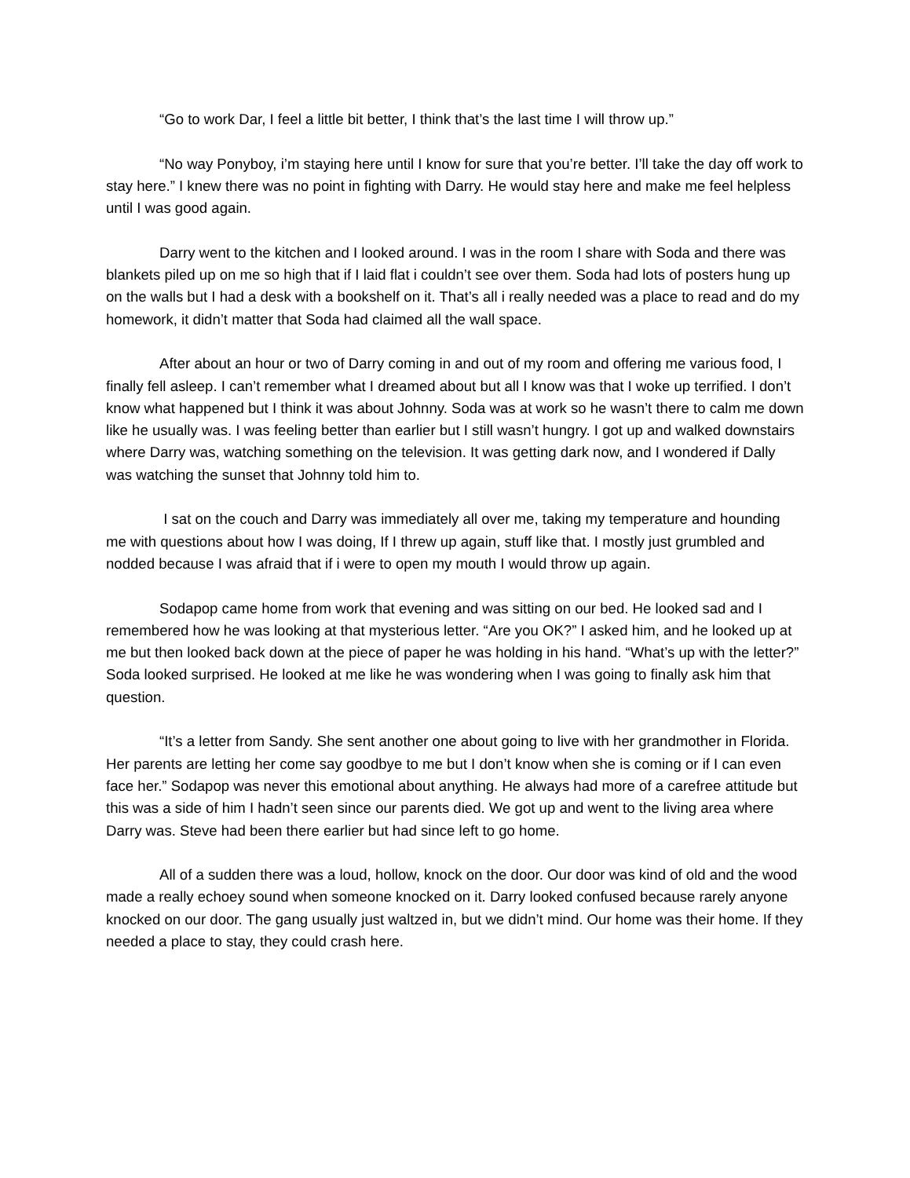“Go to work Dar, I feel a little bit better, I think that’s the last time I will throw up.”
“No way Ponyboy, i’m staying here until I know for sure that you’re better. I’ll take the day off work to stay here.” I knew there was no point in fighting with Darry. He would stay here and make me feel helpless until I was good again.
Darry went to the kitchen and I looked around. I was in the room I share with Soda and there was blankets piled up on me so high that if I laid flat i couldn’t see over them. Soda had lots of posters hung up on the walls but I had a desk with a bookshelf on it. That’s all i really needed was a place to read and do my homework, it didn’t matter that Soda had claimed all the wall space.
After about an hour or two of Darry coming in and out of my room and offering me various food, I finally fell asleep. I can’t remember what I dreamed about but all I know was that I woke up terrified. I don’t know what happened but I think it was about Johnny. Soda was at work so he wasn’t there to calm me down like he usually was. I was feeling better than earlier but I still wasn’t hungry. I got up and walked downstairs where Darry was, watching something on the television. It was getting dark now, and I wondered if Dally was watching the sunset that Johnny told him to.
I sat on the couch and Darry was immediately all over me, taking my temperature and hounding me with questions about how I was doing, If I threw up again, stuff like that. I mostly just grumbled and nodded because I was afraid that if i were to open my mouth I would throw up again.
Sodapop came home from work that evening and was sitting on our bed. He looked sad and I remembered how he was looking at that mysterious letter. “Are you OK?” I asked him, and he looked up at me but then looked back down at the piece of paper he was holding in his hand. “What’s up with the letter?” Soda looked surprised. He looked at me like he was wondering when I was going to finally ask him that question.
“It’s a letter from Sandy. She sent another one about going to live with her grandmother in Florida. Her parents are letting her come say goodbye to me but I don’t know when she is coming or if I can even face her.” Sodapop was never this emotional about anything. He always had more of a carefree attitude but this was a side of him I hadn’t seen since our parents died. We got up and went to the living area where Darry was. Steve had been there earlier but had since left to go home.
All of a sudden there was a loud, hollow, knock on the door. Our door was kind of old and the wood made a really echoey sound when someone knocked on it. Darry looked confused because rarely anyone knocked on our door. The gang usually just waltzed in, but we didn’t mind. Our home was their home. If they needed a place to stay, they could crash here.